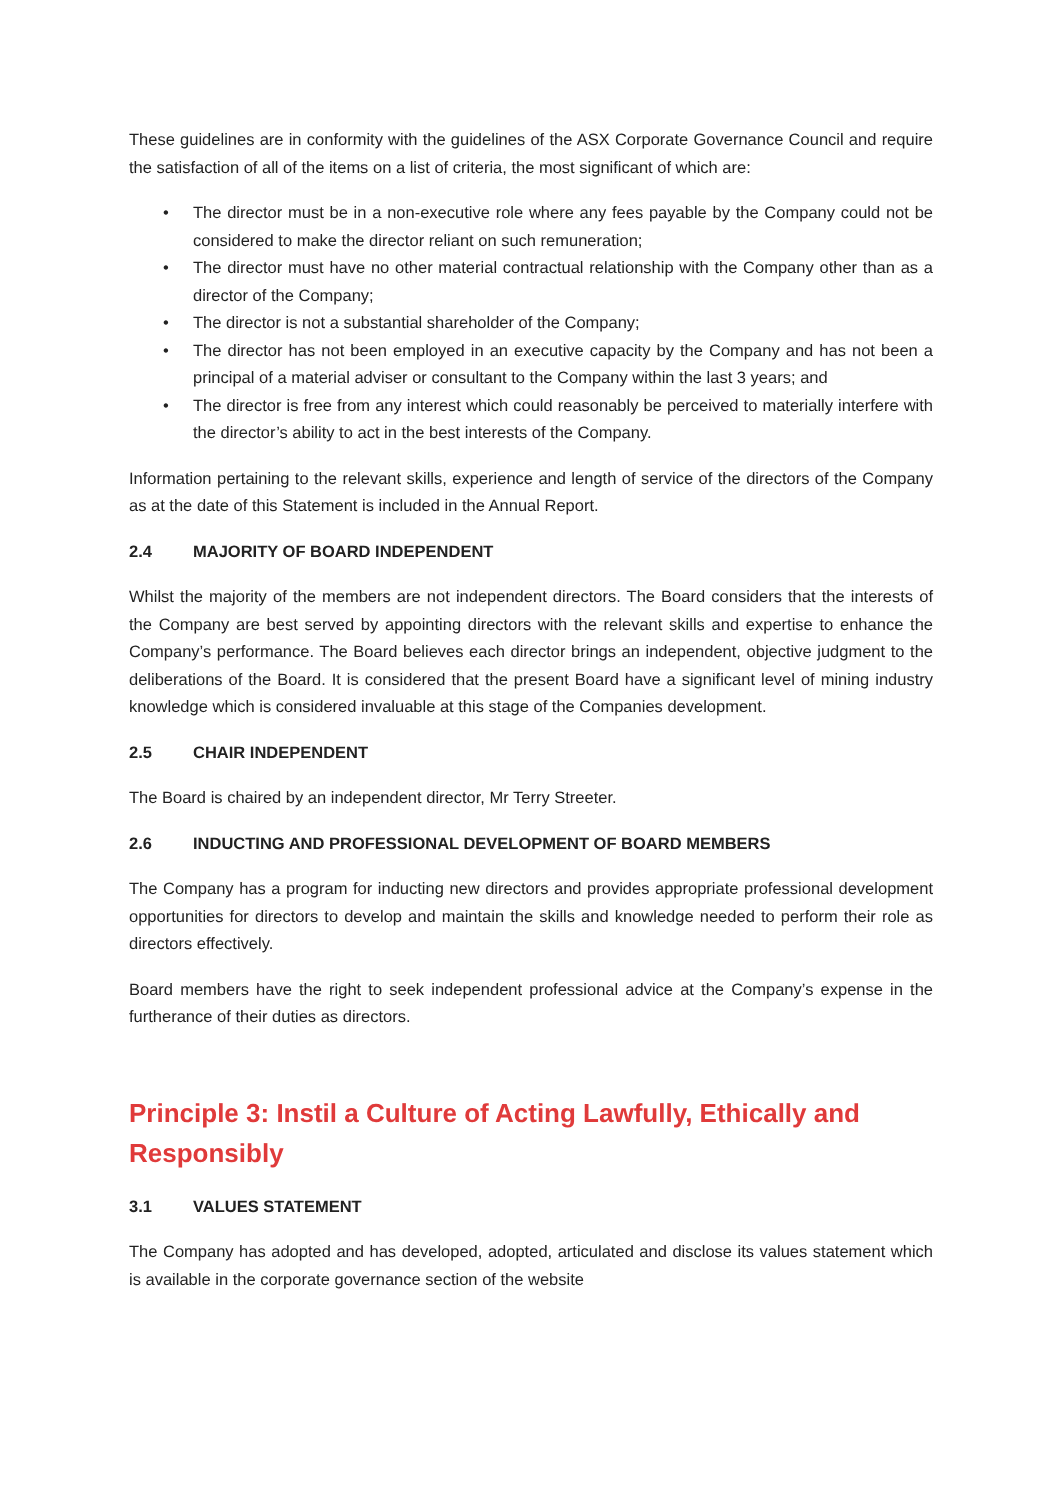These guidelines are in conformity with the guidelines of the ASX Corporate Governance Council and require the satisfaction of all of the items on a list of criteria, the most significant of which are:
• The director must be in a non-executive role where any fees payable by the Company could not be considered to make the director reliant on such remuneration;
• The director must have no other material contractual relationship with the Company other than as a director of the Company;
• The director is not a substantial shareholder of the Company;
• The director has not been employed in an executive capacity by the Company and has not been a principal of a material adviser or consultant to the Company within the last 3 years; and
• The director is free from any interest which could reasonably be perceived to materially interfere with the director’s ability to act in the best interests of the Company.
Information pertaining to the relevant skills, experience and length of service of the directors of the Company as at the date of this Statement is included in the Annual Report.
2.4 MAJORITY OF BOARD INDEPENDENT
Whilst the majority of the members are not independent directors. The Board considers that the interests of the Company are best served by appointing directors with the relevant skills and expertise to enhance the Company’s performance. The Board believes each director brings an independent, objective judgment to the deliberations of the Board. It is considered that the present Board have a significant level of mining industry knowledge which is considered invaluable at this stage of the Companies development.
2.5 CHAIR INDEPENDENT
The Board is chaired by an independent director, Mr Terry Streeter.
2.6 INDUCTING AND PROFESSIONAL DEVELOPMENT OF BOARD MEMBERS
The Company has a program for inducting new directors and provides appropriate professional development opportunities for directors to develop and maintain the skills and knowledge needed to perform their role as directors effectively.
Board members have the right to seek independent professional advice at the Company’s expense in the furtherance of their duties as directors.
Principle 3: Instil a Culture of Acting Lawfully, Ethically and Responsibly
3.1 VALUES STATEMENT
The Company has adopted and has developed, adopted, articulated and disclose its values statement which is available in the corporate governance section of the website